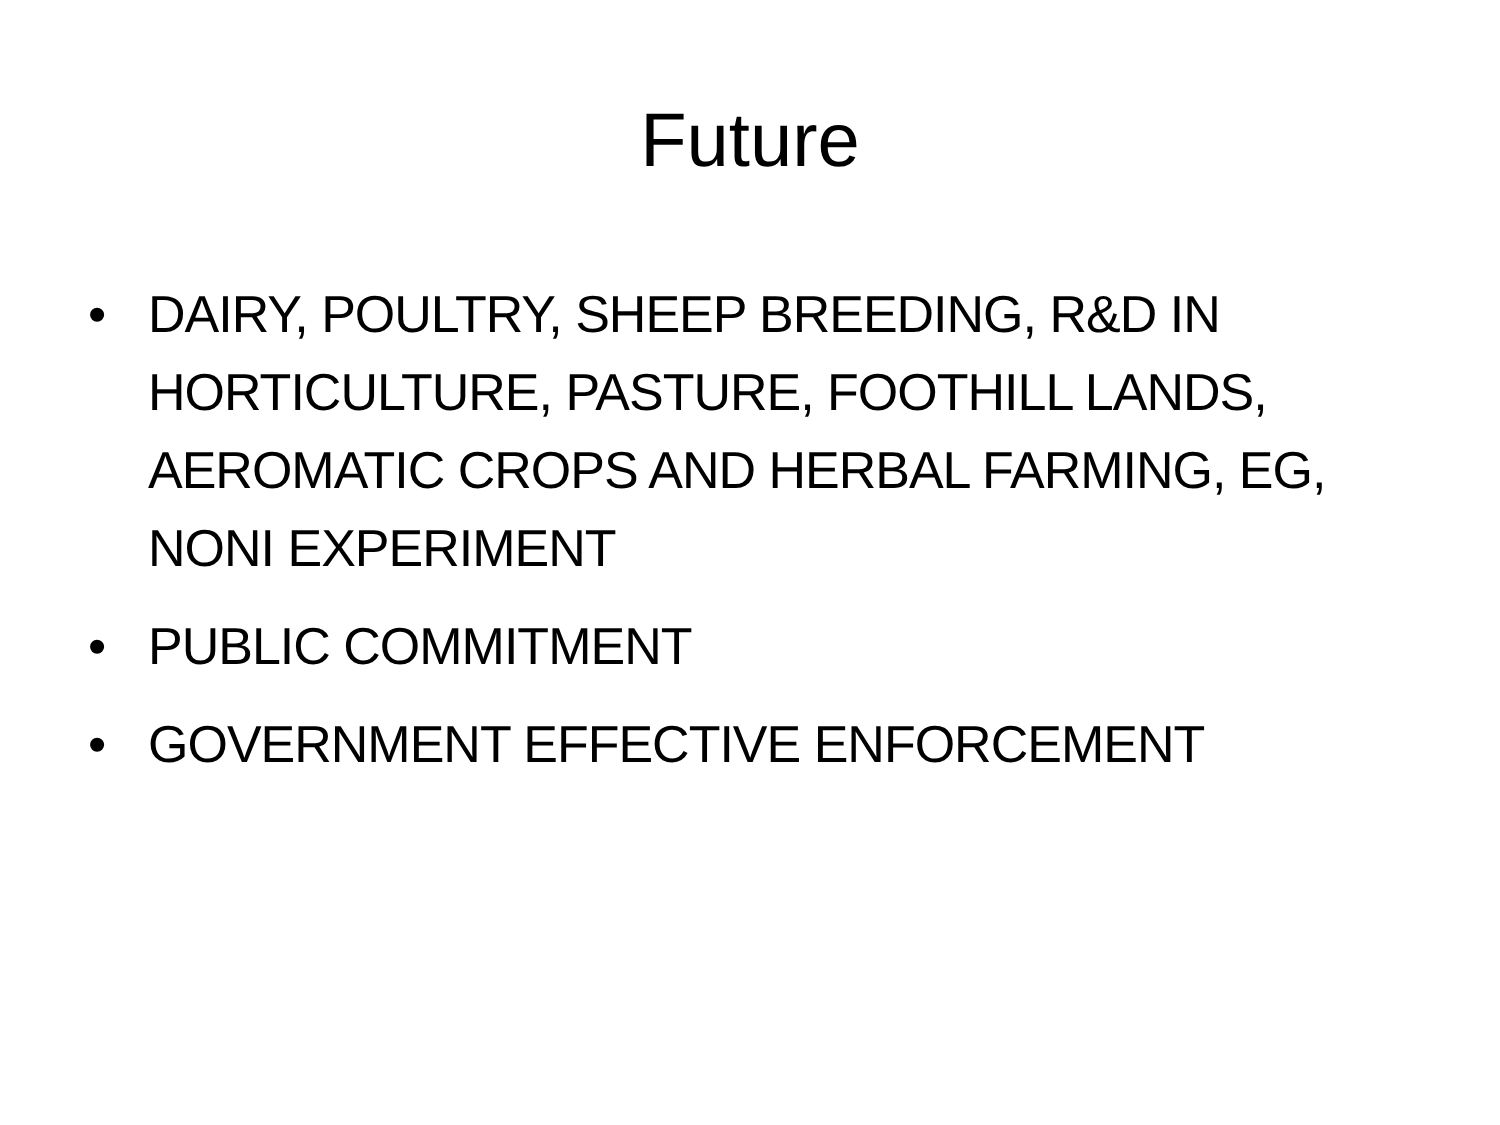Future
• DAIRY, POULTRY, SHEEP BREEDING, R&D IN HORTICULTURE, PASTURE, FOOTHILL LANDS, AEROMATIC CROPS AND HERBAL FARMING, EG, NONI EXPERIMENT
• PUBLIC COMMITMENT
• GOVERNMENT EFFECTIVE ENFORCEMENT